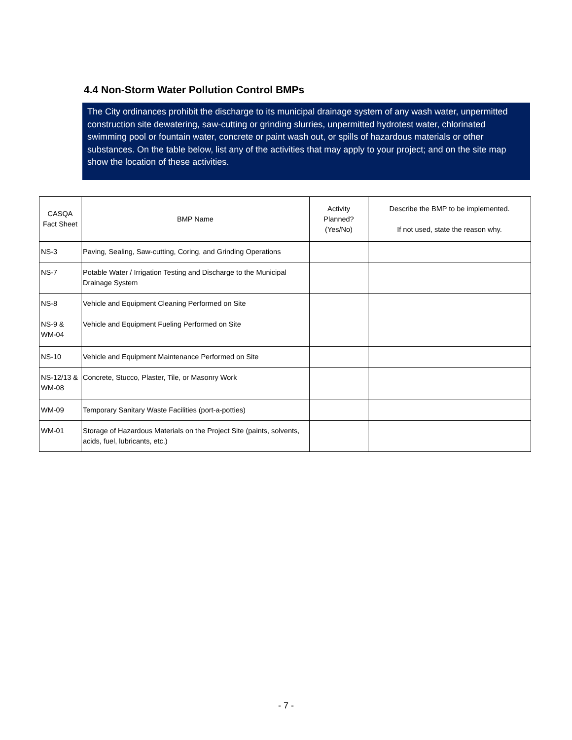4.4 Non-Storm Water Pollution Control BMPs
The City ordinances prohibit the discharge to its municipal drainage system of any wash water, unpermitted construction site dewatering, saw-cutting or grinding slurries, unpermitted hydrotest water, chlorinated swimming pool or fountain water, concrete or paint wash out, or spills of hazardous materials or other substances. On the table below, list any of the activities that may apply to your project; and on the site map show the location of these activities.
| CASQA Fact Sheet | BMP Name | Activity Planned? (Yes/No) | Describe the BMP to be implemented. If not used, state the reason why. |
| --- | --- | --- | --- |
| NS-3 | Paving, Sealing, Saw-cutting, Coring, and Grinding Operations | | |
| NS-7 | Potable Water / Irrigation Testing and Discharge to the Municipal Drainage System | | |
| NS-8 | Vehicle and Equipment Cleaning Performed on Site | | |
| NS-9 & WM-04 | Vehicle and Equipment Fueling Performed on Site | | |
| NS-10 | Vehicle and Equipment Maintenance Performed on Site | | |
| NS-12/13 & WM-08 | Concrete, Stucco, Plaster, Tile, or Masonry Work | | |
| WM-09 | Temporary Sanitary Waste Facilities (port-a-potties) | | |
| WM-01 | Storage of Hazardous Materials on the Project Site (paints, solvents, acids, fuel, lubricants, etc.) | | |
- 7 -